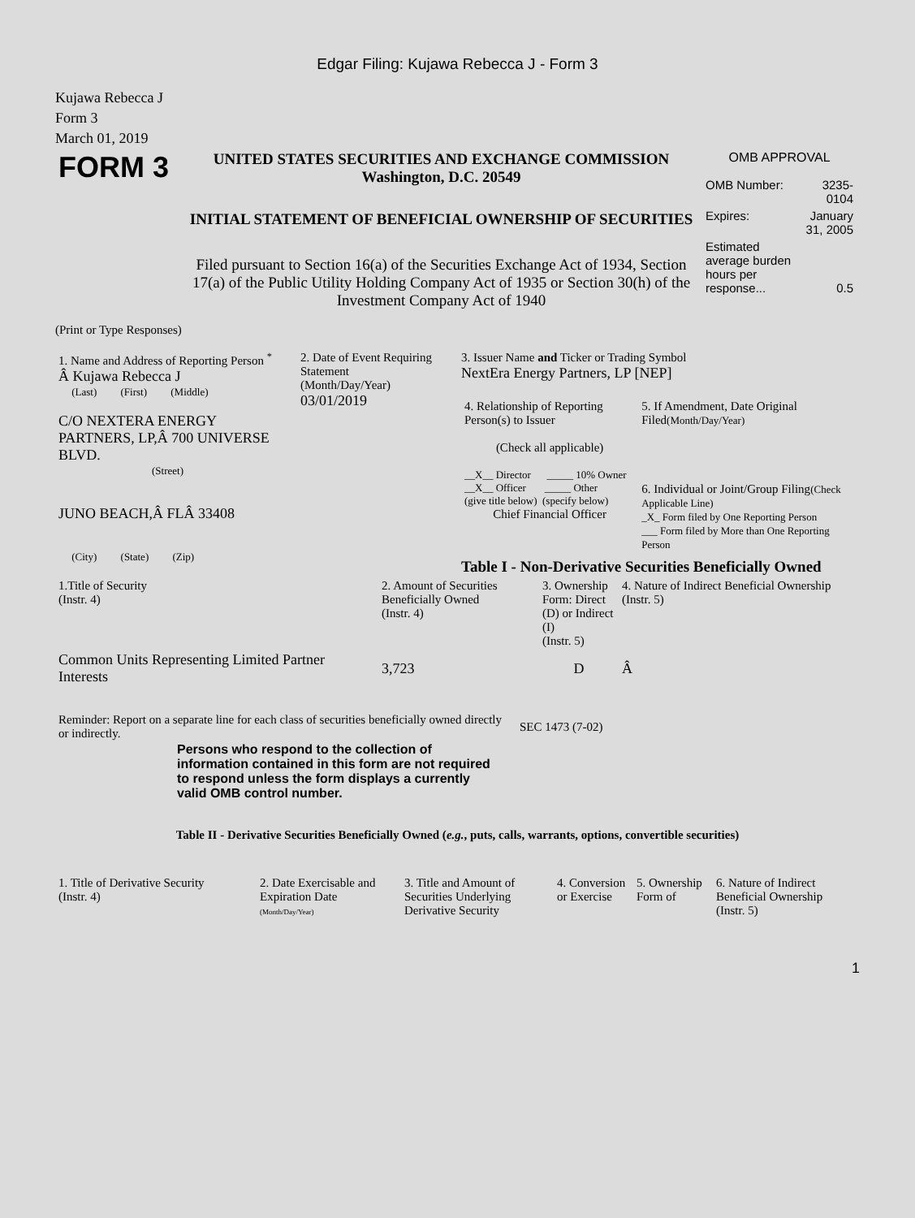Edgar Filing: Kujawa Rebecca J - Form 3
Kujawa Rebecca J
Form 3
March 01, 2019
| FORM 3 | UNITED STATES SECURITIES AND EXCHANGE COMMISSION Washington, D.C. 20549 INITIAL STATEMENT OF BENEFICIAL OWNERSHIP OF SECURITIES Filed pursuant to Section 16(a) of the Securities Exchange Act of 1934, Section 17(a) of the Public Utility Holding Company Act of 1935 or Section 30(h) of the Investment Company Act of 1940 | OMB APPROVAL / OMB Number: / 3235-0104 / / Expires: / January 31, 2005 / / Estimated average burden hours per response... / 0.5 / |
(Print or Type Responses)
| 1. Name and Address of Reporting Person <sup>*</sup> Â Kujawa Rebecca J (Last) (First) (Middle) C/O NEXTERA ENERGY PARTNERS, LP,Â 700 UNIVERSE BLVD. (Street) JUNO BEACH,Â FLÂ 33408 (City) (State) (Zip) | 2. Date of Event Requiring Statement (Month/Day/Year) 03/01/2019 | 3. Issuer Name and Ticker or Trading Symbol NextEra Energy Partners, LP [NEP] / 4. Relationship of Reporting Person(s) to Issuer (Check all applicable) __X__ Director _____ 10% Owner __X__ Officer _____ Other (give title below) (specify below) Chief Financial Officer / 5. If Amendment, Date Original Filed (Month/Day/Year) 6. Individual or Joint/Group Filing (Check Applicable Line) _X_ Form filed by One Reporting Person ___ Form filed by More than One Reporting Person / Table I - Non-Derivative Securities Beneficially Owned |
| 1.Title of Security (Instr. 4) | 2. Amount of Securities Beneficially Owned (Instr. 4) | 3. Ownership Form: Direct (D) or Indirect (I) (Instr. 5) | 4. Nature of Indirect Beneficial Ownership (Instr. 5) |
| --- | --- | --- | --- |
| Common Units Representing Limited Partner Interests | 3,723 | D | Â |
| Reminder: Report on a separate line for each class of securities beneficially owned directly or indirectly. | SEC 1473 (7-02) |
Persons who respond to the collection of information contained in this form are not required to respond unless the form displays a currently valid OMB control number.
Table II - Derivative Securities Beneficially Owned (e.g., puts, calls, warrants, options, convertible securities)
| 1. Title of Derivative Security (Instr. 4) | 2. Date Exercisable and Expiration Date (Month/Day/Year) | 3. Title and Amount of Securities Underlying Derivative Security | 4. Conversion or Exercise | 5. Ownership Form of | 6. Nature of Indirect Beneficial Ownership (Instr. 5) |
| --- | --- | --- | --- | --- | --- |
1